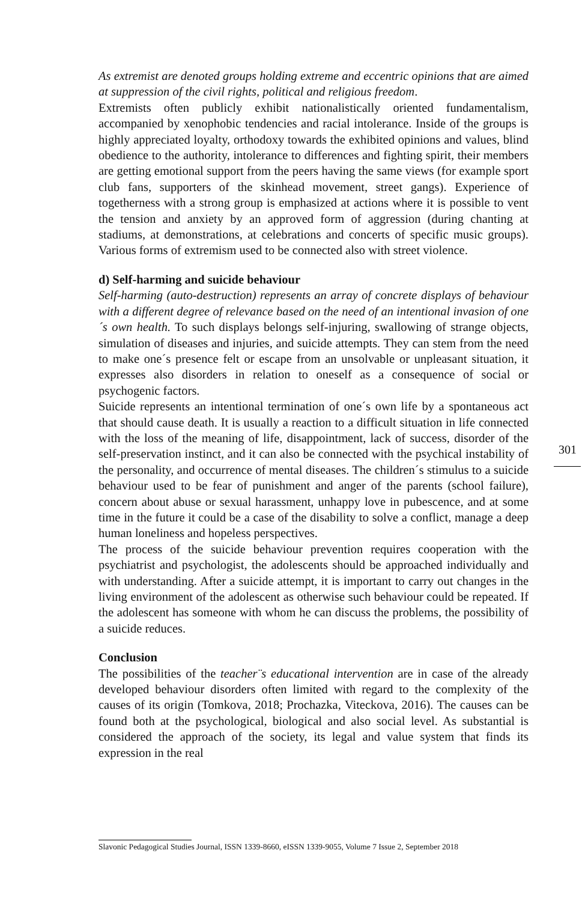As extremist are denoted groups holding extreme and eccentric opinions that are aimed at suppression of the civil rights, political and religious freedom.
Extremists often publicly exhibit nationalistically oriented fundamentalism, accompanied by xenophobic tendencies and racial intolerance. Inside of the groups is highly appreciated loyalty, orthodoxy towards the exhibited opinions and values, blind obedience to the authority, intolerance to differences and fighting spirit, their members are getting emotional support from the peers having the same views (for example sport club fans, supporters of the skinhead movement, street gangs). Experience of togetherness with a strong group is emphasized at actions where it is possible to vent the tension and anxiety by an approved form of aggression (during chanting at stadiums, at demonstrations, at celebrations and concerts of specific music groups). Various forms of extremism used to be connected also with street violence.
d) Self-harming and suicide behaviour
Self-harming (auto-destruction) represents an array of concrete displays of behaviour with a different degree of relevance based on the need of an intentional invasion of one´s own health. To such displays belongs self-injuring, swallowing of strange objects, simulation of diseases and injuries, and suicide attempts. They can stem from the need to make one´s presence felt or escape from an unsolvable or unpleasant situation, it expresses also disorders in relation to oneself as a consequence of social or psychogenic factors.
Suicide represents an intentional termination of one´s own life by a spontaneous act that should cause death. It is usually a reaction to a difficult situation in life connected with the loss of the meaning of life, disappointment, lack of success, disorder of the self-preservation instinct, and it can also be connected with the psychical instability of the personality, and occurrence of mental diseases. The children´s stimulus to a suicide behaviour used to be fear of punishment and anger of the parents (school failure), concern about abuse or sexual harassment, unhappy love in pubescence, and at some time in the future it could be a case of the disability to solve a conflict, manage a deep human loneliness and hopeless perspectives.
The process of the suicide behaviour prevention requires cooperation with the psychiatrist and psychologist, the adolescents should be approached individually and with understanding. After a suicide attempt, it is important to carry out changes in the living environment of the adolescent as otherwise such behaviour could be repeated. If the adolescent has someone with whom he can discuss the problems, the possibility of a suicide reduces.
Conclusion
The possibilities of the teacher¨s educational intervention are in case of the already developed behaviour disorders often limited with regard to the complexity of the causes of its origin (Tomkova, 2018; Prochazka, Viteckova, 2016). The causes can be found both at the psychological, biological and also social level. As substantial is considered the approach of the society, its legal and value system that finds its expression in the real
301
Slavonic Pedagogical Studies Journal, ISSN 1339-8660, eISSN 1339-9055, Volume 7 Issue 2, September 2018